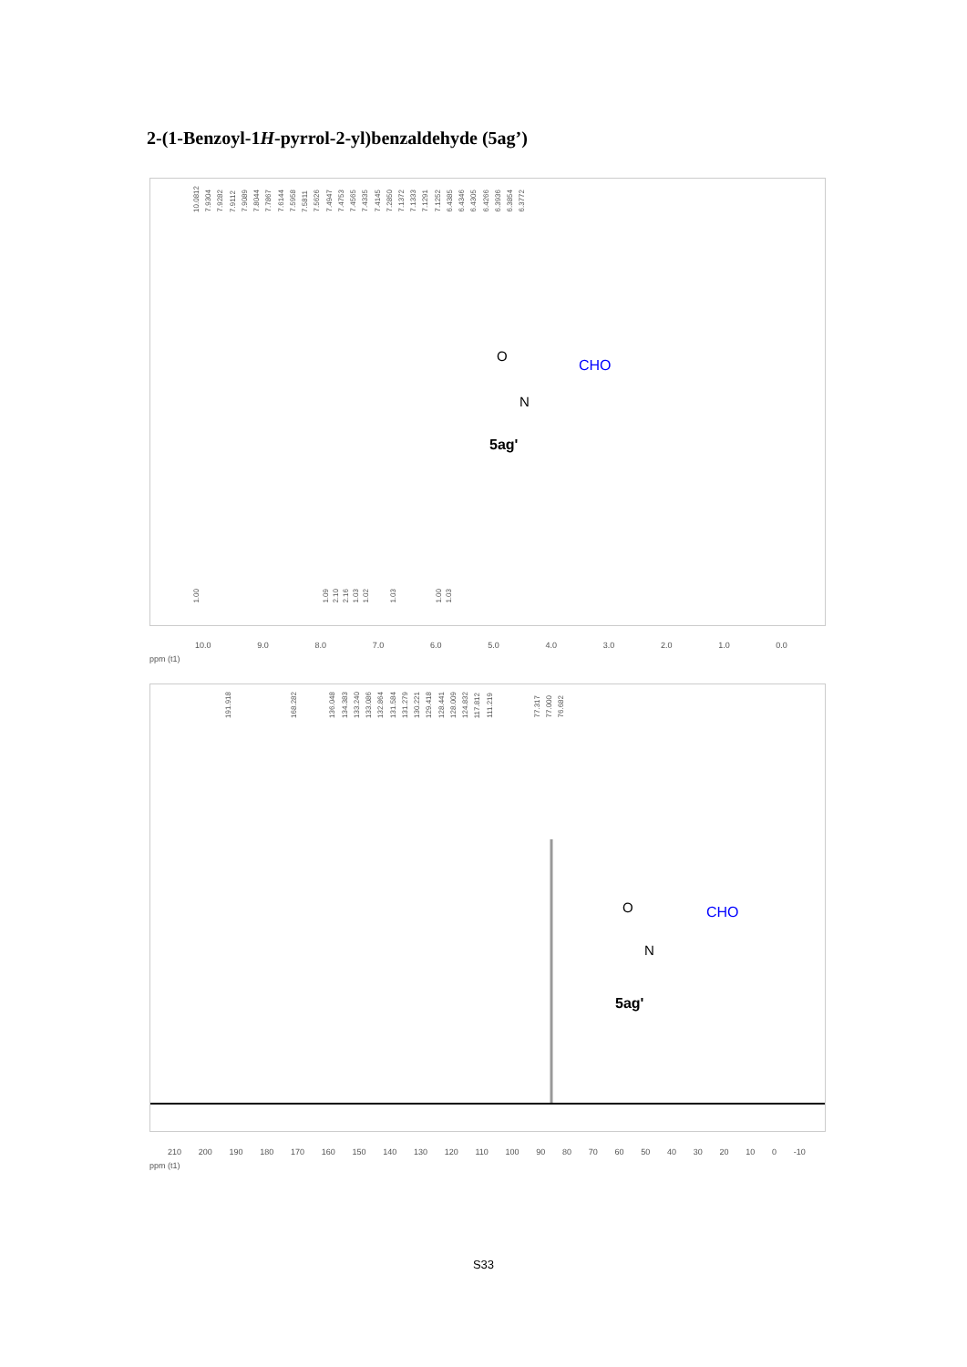2-(1-Benzoyl-1H-pyrrol-2-yl)benzaldehyde (5ag’)
10.0812 7.9304 7.9282 7.9112 7.9089 7.8044 7.7867 7.6144 7.5958 7.5811 7.5626 7.4947 7.4753 7.4565 7.4335 7.4145 7.2850 7.1372 7.1333 7.1291 7.1252 6.4385 6.4346 6.4305 6.4266 6.3936 6.3854 6.3772
CHO
N
O
5ag'
1.00 1.092.102.161.031.02 1.03 1.001.03
10.0 9.0 8.0 7.0 6.0 5.0 4.0 3.0 2.0 1.0 0.0
ppm (t1)
191.918 168.282 136.048 134.383 133.240 133.086 132.864 131.584 131.279 130.221 129.418 128.441 128.009 124.832 117.812 111.219 77.317 77.000 76.682
CHO
N
O
5ag'
210 200 190 180 170 160 150 140 130 120 110 100 90 80 70 60 50 40 30 20 10 0 -10
ppm (t1)
S33